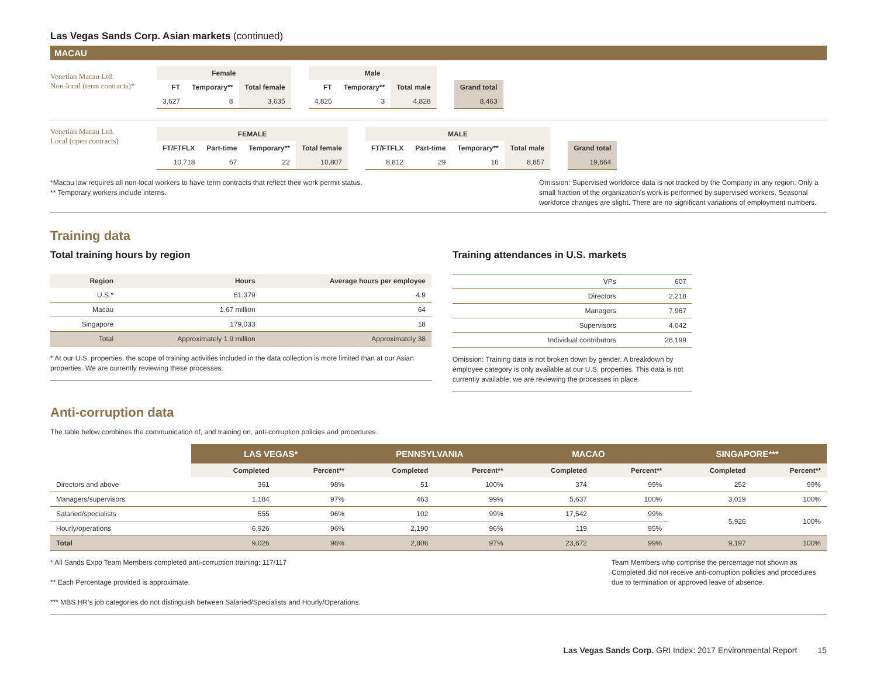Las Vegas Sands Corp. Asian markets (continued)
MACAU
Venetian Macau Ltd.
Non-local (term contracts)*
| Female | | | | Male | | | | |
| --- | --- | --- | --- | --- | --- | --- | --- | --- |
| FT | Temporary** | Total female | | FT | Temporary** | Total male | | Grand total |
| 3,627 | 8 | 3,635 | | 4,825 | 3 | 4,828 | | 8,463 |
Venetian Macau Ltd.
Local (open contracts)
| FEMALE | | | | | MALE | | | | | |
| --- | --- | --- | --- | --- | --- | --- | --- | --- | --- | --- |
| FT/FTFLX | Part-time | Temporary** | Total female | | FT/FTFLX | Part-time | Temporary** | Total male | | Grand total |
| 10,718 | 67 | 22 | 10,807 | | 8,812 | 29 | 16 | 8,857 | | 19,664 |
*Macau law requires all non-local workers to have term contracts that reflect their work permit status.
** Temporary workers include interns.
Omission: Supervised workforce data is not tracked by the Company in any region. Only a small fraction of the organization’s work is performed by supervised workers. Seasonal workforce changes are slight. There are no significant variations of employment numbers.
Training data
Total training hours by region
| Region | Hours | Average hours per employee |
| --- | --- | --- |
| U.S.* | 61,379 | 4.9 |
| Macau | 1.67 million | 64 |
| Singapore | 179,033 | 18 |
| Total | Approximately 1.9 million | Approximately 38 |
* At our U.S. properties, the scope of training activities included in the data collection is more limited than at our Asian properties. We are currently reviewing these processes.
Training attendances in U.S. markets
| VPs | 607 |
| Directors | 2,218 |
| Managers | 7,967 |
| Supervisors | 4,042 |
| Individual contributors | 26,199 |
Omission: Training data is not broken down by gender. A breakdown by employee category is only available at our U.S. properties. This data is not currently available; we are reviewing the processes in place.
Anti-corruption data
The table below combines the communication of, and training on, anti-corruption policies and procedures.
| | LAS VEGAS* | | PENNSYLVANIA | | MACAO | | SINGAPORE*** | |
| --- | --- | --- | --- | --- | --- | --- | --- | --- |
| | Completed | Percent** | Completed | Percent** | Completed | Percent** | Completed | Percent** |
| Directors and above | 361 | 98% | 51 | 100% | 374 | 99% | 252 | 99% |
| Managers/supervisors | 1,184 | 97% | 463 | 99% | 5,637 | 100% | 3,019 | 100% |
| Salaried/specialists | 555 | 96% | 102 | 99% | 17,542 | 99% | 5,926 | 100% |
| Hourly/operations | 6,926 | 96% | 2,190 | 96% | 119 | 95% | | |
| Total | 9,026 | 96% | 2,806 | 97% | 23,672 | 99% | 9,197 | 100% |
* All Sands Expo Team Members completed anti-corruption training: 117/117
** Each Percentage provided is approximate.
*** MBS HR’s job categories do not distinguish between Salaried/Specialists and Hourly/Operations.
Team Members who comprise the percentage not shown as Completed did not receive anti-corruption policies and procedures due to termination or approved leave of absence.
Las Vegas Sands Corp. GRI Index: 2017 Environmental Report 15